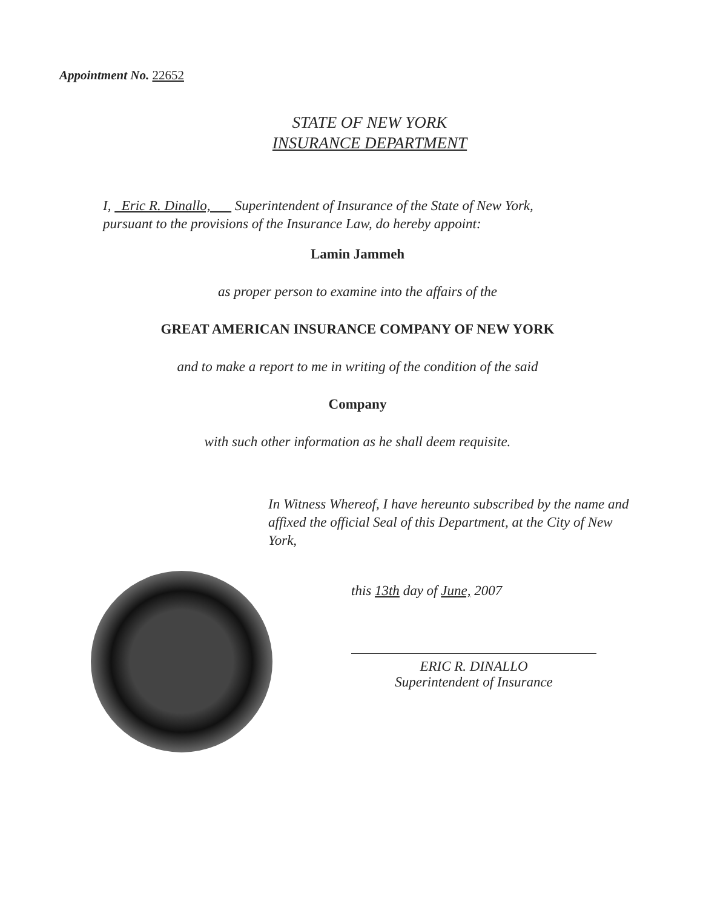Appointment No. 22652
STATE OF NEW YORK
INSURANCE DEPARTMENT
I, Eric R. Dinallo, Superintendent of Insurance of the State of New York,
pursuant to the provisions of the Insurance Law, do hereby appoint:
Lamin Jammeh
as proper person to examine into the affairs of the
GREAT AMERICAN INSURANCE COMPANY OF NEW YORK
and to make a report to me in writing of the condition of the said
Company
with such other information as he shall deem requisite.
In Witness Whereof, I have hereunto subscribed by the name and affixed the official Seal of this Department, at the City of New York,
this 13th day of June, 2007
ERIC R. DINALLO
Superintendent of Insurance